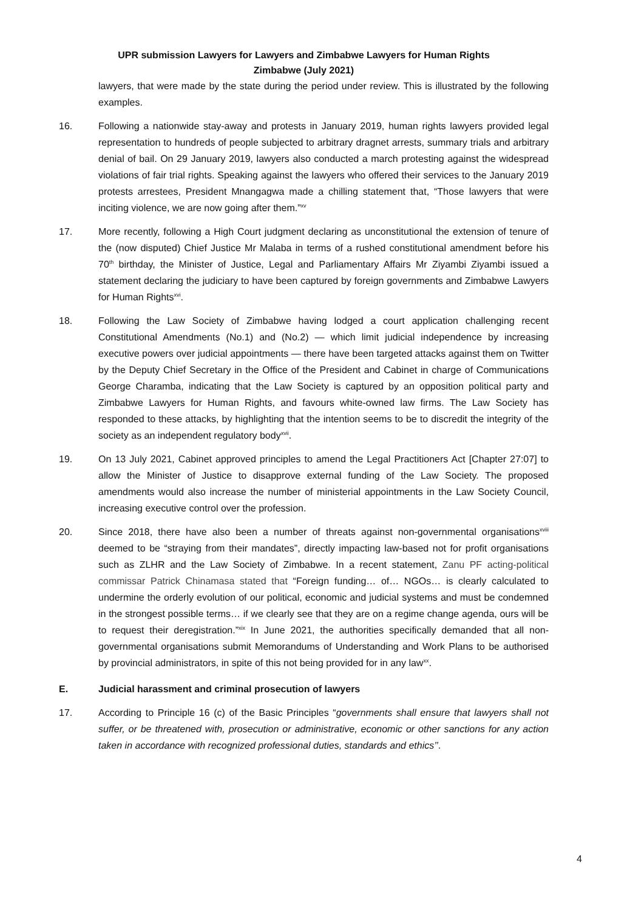UPR submission Lawyers for Lawyers and Zimbabwe Lawyers for Human Rights
Zimbabwe (July 2021)
lawyers, that were made by the state during the period under review. This is illustrated by the following examples.
16. Following a nationwide stay-away and protests in January 2019, human rights lawyers provided legal representation to hundreds of people subjected to arbitrary dragnet arrests, summary trials and arbitrary denial of bail. On 29 January 2019, lawyers also conducted a march protesting against the widespread violations of fair trial rights. Speaking against the lawyers who offered their services to the January 2019 protests arrestees, President Mnangagwa made a chilling statement that, “Those lawyers that were inciting violence, we are now going after them.”<sup>xv</sup>
17. More recently, following a High Court judgment declaring as unconstitutional the extension of tenure of the (now disputed) Chief Justice Mr Malaba in terms of a rushed constitutional amendment before his 70<sup>th</sup> birthday, the Minister of Justice, Legal and Parliamentary Affairs Mr Ziyambi Ziyambi issued a statement declaring the judiciary to have been captured by foreign governments and Zimbabwe Lawyers for Human Rights<sup>xvi</sup>.
18. Following the Law Society of Zimbabwe having lodged a court application challenging recent Constitutional Amendments (No.1) and (No.2) — which limit judicial independence by increasing executive powers over judicial appointments — there have been targeted attacks against them on Twitter by the Deputy Chief Secretary in the Office of the President and Cabinet in charge of Communications George Charamba, indicating that the Law Society is captured by an opposition political party and Zimbabwe Lawyers for Human Rights, and favours white-owned law firms. The Law Society has responded to these attacks, by highlighting that the intention seems to be to discredit the integrity of the society as an independent regulatory body<sup>xvii</sup>.
19. On 13 July 2021, Cabinet approved principles to amend the Legal Practitioners Act [Chapter 27:07] to allow the Minister of Justice to disapprove external funding of the Law Society. The proposed amendments would also increase the number of ministerial appointments in the Law Society Council, increasing executive control over the profession.
20. Since 2018, there have also been a number of threats against non-governmental organisations<sup>xviii</sup> deemed to be “straying from their mandates”, directly impacting law-based not for profit organisations such as ZLHR and the Law Society of Zimbabwe. In a recent statement, Zanu PF acting-political commissar Patrick Chinamasa stated that “Foreign funding… of… NGOs… is clearly calculated to undermine the orderly evolution of our political, economic and judicial systems and must be condemned in the strongest possible terms… if we clearly see that they are on a regime change agenda, ours will be to request their deregistration.”<sup>xix</sup> In June 2021, the authorities specifically demanded that all non-governmental organisations submit Memorandums of Understanding and Work Plans to be authorised by provincial administrators, in spite of this not being provided for in any law<sup>xx</sup>.
E. Judicial harassment and criminal prosecution of lawyers
17. According to Principle 16 (c) of the Basic Principles “governments shall ensure that lawyers shall not suffer, or be threatened with, prosecution or administrative, economic or other sanctions for any action taken in accordance with recognized professional duties, standards and ethics’’.
4